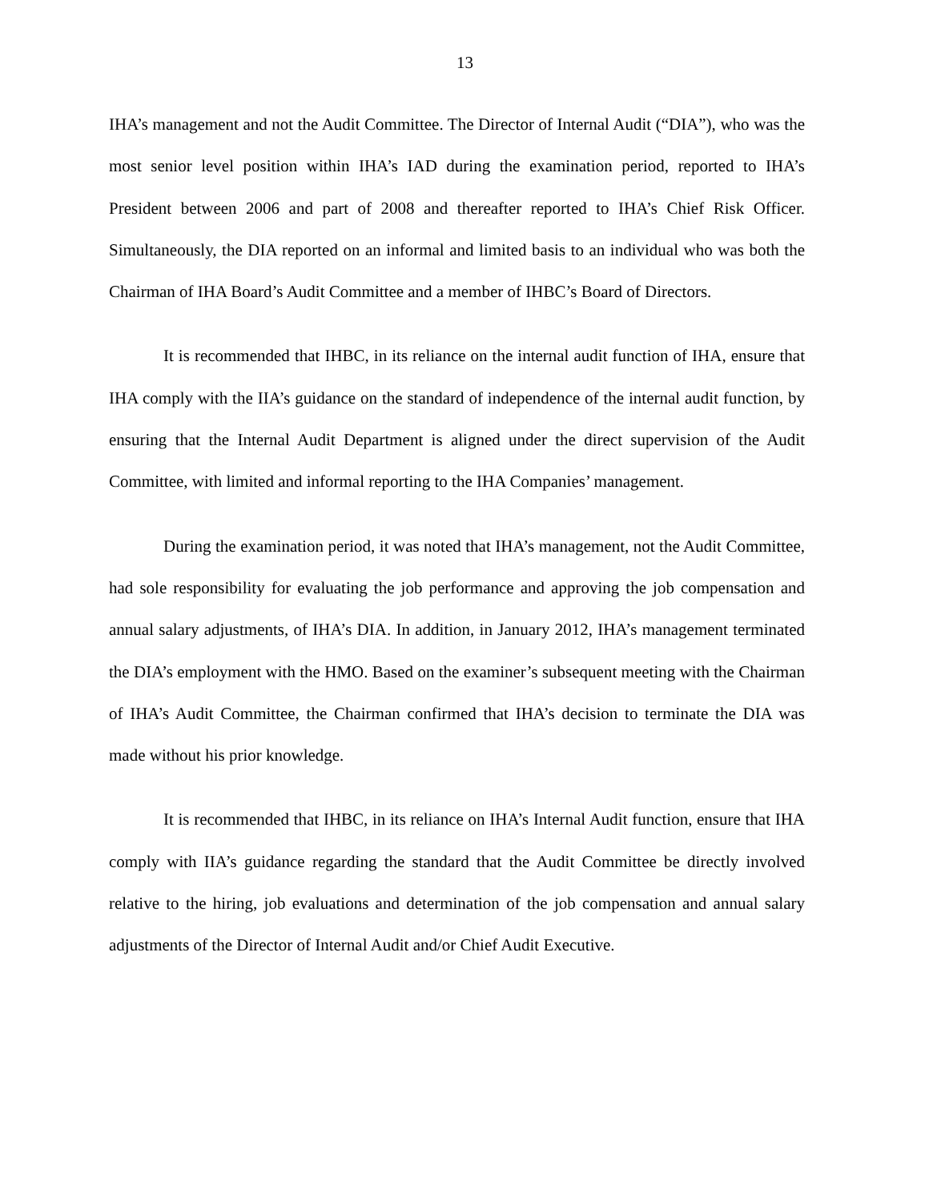13
IHA’s management and not the Audit Committee. The Director of Internal Audit (“DIA”), who was the most senior level position within IHA’s IAD during the examination period, reported to IHA’s President between 2006 and part of 2008 and thereafter reported to IHA’s Chief Risk Officer. Simultaneously, the DIA reported on an informal and limited basis to an individual who was both the Chairman of IHA Board’s Audit Committee and a member of IHBC’s Board of Directors.
It is recommended that IHBC, in its reliance on the internal audit function of IHA, ensure that IHA comply with the IIA’s guidance on the standard of independence of the internal audit function, by ensuring that the Internal Audit Department is aligned under the direct supervision of the Audit Committee, with limited and informal reporting to the IHA Companies’ management.
During the examination period, it was noted that IHA’s management, not the Audit Committee, had sole responsibility for evaluating the job performance and approving the job compensation and annual salary adjustments, of IHA’s DIA. In addition, in January 2012, IHA’s management terminated the DIA’s employment with the HMO. Based on the examiner’s subsequent meeting with the Chairman of IHA’s Audit Committee, the Chairman confirmed that IHA’s decision to terminate the DIA was made without his prior knowledge.
It is recommended that IHBC, in its reliance on IHA’s Internal Audit function, ensure that IHA comply with IIA’s guidance regarding the standard that the Audit Committee be directly involved relative to the hiring, job evaluations and determination of the job compensation and annual salary adjustments of the Director of Internal Audit and/or Chief Audit Executive.